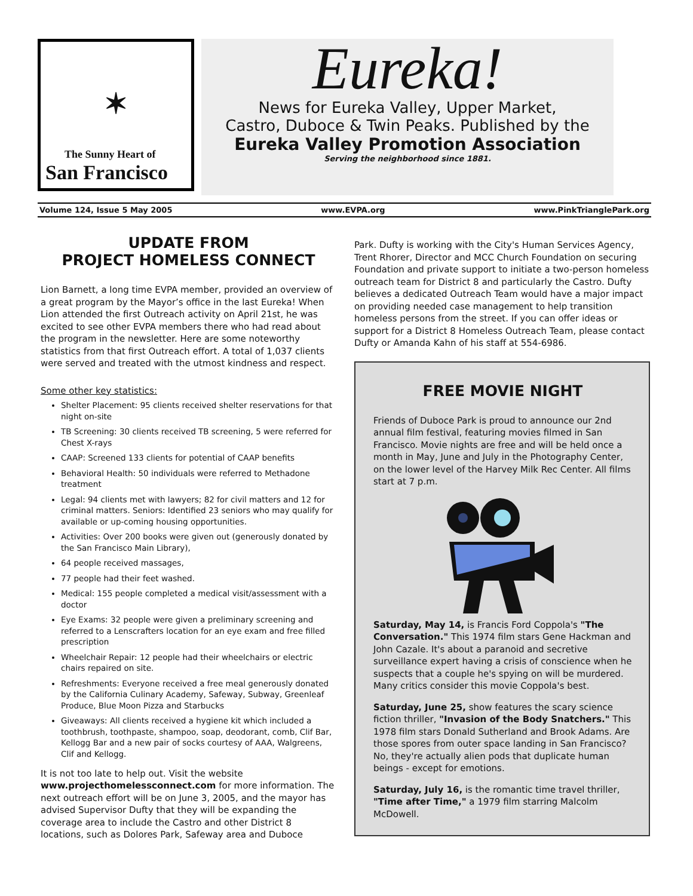✶
The Sunny Heart of
San Francisco
Eureka!
News for Eureka Valley, Upper Market,
Castro, Duboce & Twin Peaks. Published by the
Eureka Valley Promotion Association
Serving the neighborhood since 1881.
Volume 124, Issue 5 May 2005 www.EVPA.org www.PinkTrianglePark.org
UPDATE FROM
PROJECT HOMELESS CONNECT
Lion Barnett, a long time EVPA member, provided an overview of a great program by the Mayor’s office in the last Eureka! When Lion attended the first Outreach activity on April 21st, he was excited to see other EVPA members there who had read about the program in the newsletter. Here are some noteworthy statistics from that first Outreach effort. A total of 1,037 clients were served and treated with the utmost kindness and respect.
Some other key statistics:
Shelter Placement: 95 clients received shelter reservations for that night on-site
TB Screening: 30 clients received TB screening, 5 were referred for Chest X-rays
CAAP: Screened 133 clients for potential of CAAP benefits
Behavioral Health: 50 individuals were referred to Methadone treatment
Legal: 94 clients met with lawyers; 82 for civil matters and 12 for criminal matters. Seniors: Identified 23 seniors who may qualify for available or up-coming housing opportunities.
Activities: Over 200 books were given out (generously donated by the San Francisco Main Library),
64 people received massages,
77 people had their feet washed.
Medical: 155 people completed a medical visit/assessment with a doctor
Eye Exams: 32 people were given a preliminary screening and referred to a Lenscrafters location for an eye exam and free filled prescription
Wheelchair Repair: 12 people had their wheelchairs or electric chairs repaired on site.
Refreshments: Everyone received a free meal generously donated by the California Culinary Academy, Safeway, Subway, Greenleaf Produce, Blue Moon Pizza and Starbucks
Giveaways: All clients received a hygiene kit which included a toothbrush, toothpaste, shampoo, soap, deodorant, comb, Clif Bar, Kellogg Bar and a new pair of socks courtesy of AAA, Walgreens, Clif and Kellogg.
It is not too late to help out. Visit the website www.projecthomelessconnect.com for more information. The next outreach effort will be on June 3, 2005, and the mayor has advised Supervisor Dufty that they will be expanding the coverage area to include the Castro and other District 8 locations, such as Dolores Park, Safeway area and Duboce
Park. Dufty is working with the City's Human Services Agency, Trent Rhorer, Director and MCC Church Foundation on securing Foundation and private support to initiate a two-person homeless outreach team for District 8 and particularly the Castro. Dufty believes a dedicated Outreach Team would have a major impact on providing needed case management to help transition homeless persons from the street. If you can offer ideas or support for a District 8 Homeless Outreach Team, please contact Dufty or Amanda Kahn of his staff at 554-6986.
FREE MOVIE NIGHT
Friends of Duboce Park is proud to announce our 2nd annual film festival, featuring movies filmed in San Francisco. Movie nights are free and will be held once a month in May, June and July in the Photography Center, on the lower level of the Harvey Milk Rec Center. All films start at 7 p.m.
Saturday, May 14, is Francis Ford Coppola's "The Conversation." This 1974 film stars Gene Hackman and John Cazale. It's about a paranoid and secretive surveillance expert having a crisis of conscience when he suspects that a couple he's spying on will be murdered. Many critics consider this movie Coppola's best.
Saturday, June 25, show features the scary science fiction thriller, "Invasion of the Body Snatchers." This 1978 film stars Donald Sutherland and Brook Adams. Are those spores from outer space landing in San Francisco? No, they're actually alien pods that duplicate human beings - except for emotions.
Saturday, July 16, is the romantic time travel thriller, "Time after Time," a 1979 film starring Malcolm McDowell.